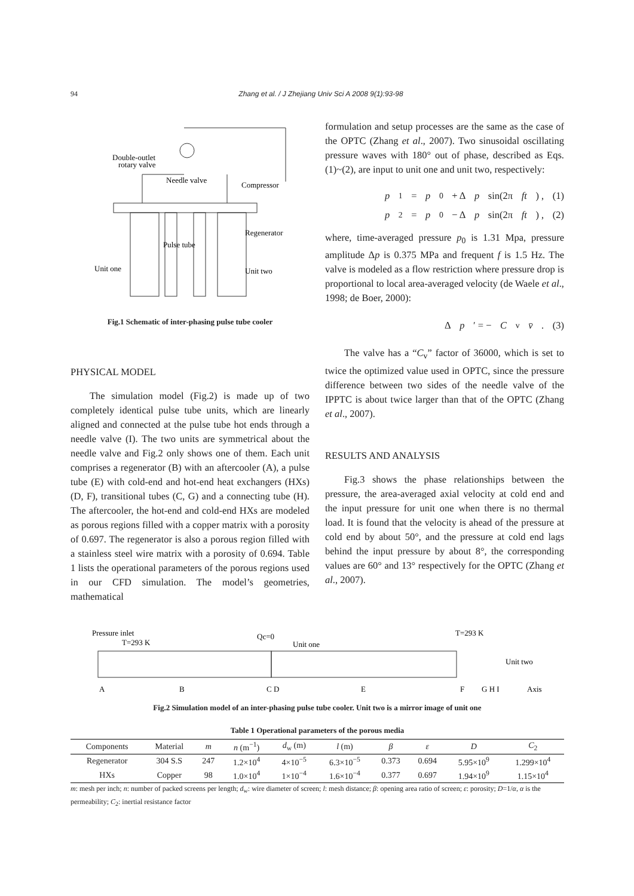94 Zhang et al. / J Zhejiang Univ Sci A 2008 9(1):93-98
Double-outlet
rotary valve
Needle valve
Compressor
Regenerator
Pulse tube
Unit one
Unit two
Fig.1 Schematic of inter-phasing pulse tube cooler
PHYSICAL MODEL
The simulation model (Fig.2) is made up of two completely identical pulse tube units, which are linearly aligned and connected at the pulse tube hot ends through a needle valve (I). The two units are symmetrical about the needle valve and Fig.2 only shows one of them. Each unit comprises a regenerator (B) with an aftercooler (A), a pulse tube (E) with cold-end and hot-end heat exchangers (HXs) (D, F), transitional tubes (C, G) and a connecting tube (H). The aftercooler, the hot-end and cold-end HXs are modeled as porous regions filled with a copper matrix with a porosity of 0.697. The regenerator is also a porous region filled with a stainless steel wire matrix with a porosity of 0.694. Table 1 lists the operational parameters of the porous regions used in our CFD simulation. The model’s geometries, mathematical
formulation and setup processes are the same as the case of the OPTC (Zhang et al., 2007). Two sinusoidal oscillating pressure waves with 180° out of phase, described as Eqs.(1)~(2), are input to unit one and unit two, respectively:
p<sub>1</sub> = p<sub>0</sub> + Δ p sin(2π ft) , (1)
p<sub>2</sub> = p<sub>0</sub> − Δ p sin(2π ft) , (2)
where, time-averaged pressure p<sub>0</sub> is 1.31 Mpa, pressure amplitude Δp is 0.375 MPa and frequent f is 1.5 Hz. The valve is modeled as a flow restriction where pressure drop is proportional to local area-averaged velocity (de Waele et al., 1998; de Boer, 2000):
Δ p ′ = − C<sub>v</sub> v̄. (3)
The valve has a “C<sub>v</sub>” factor of 36000, which is set to twice the optimized value used in OPTC, since the pressure difference between two sides of the needle valve of the IPPTC is about twice larger than that of the OPTC (Zhang et al., 2007).
RESULTS AND ANALYSIS
Fig.3 shows the phase relationships between the pressure, the area-averaged axial velocity at cold end and the input pressure for unit one when there is no thermal load. It is found that the velocity is ahead of the pressure at cold end by about 50°, and the pressure at cold end lags behind the input pressure by about 8°, the corresponding values are 60° and 13° respectively for the OPTC (Zhang et al., 2007).
Pressure inlet
T=293 K
Qc=0
Unit one
T=293 K
Unit two
A
B
C D
E
F
G H I
Axis
Fig.2 Simulation model of an inter-phasing pulse tube cooler. Unit two is a mirror image of unit one
Table 1 Operational parameters of the porous media
| Components | Material | m | n (m<sup>−1</sup>) | d<sub>w</sub> (m) | l (m) | β | ε | D | C<sub>2</sub> |
| --- | --- | --- | --- | --- | --- | --- | --- | --- | --- |
| Regenerator | 304 S.S | 247 | 1.2×10<sup>4</sup> | 4×10<sup>−5</sup> | 6.3×10<sup>−5</sup> | 0.373 | 0.694 | 5.95×10<sup>9</sup> | 1.299×10<sup>4</sup> |
| HXs | Copper | 98 | 1.0×10<sup>4</sup> | 1×10<sup>−4</sup> | 1.6×10<sup>−4</sup> | 0.377 | 0.697 | 1.94×10<sup>9</sup> | 1.15×10<sup>4</sup> |
m: mesh per inch; n: number of packed screens per length; d<sub>w</sub>: wire diameter of screen; l: mesh distance; β: opening area ratio of screen; ε: porosity; D=1/α, α is the permeability; C<sub>2</sub>: inertial resistance factor